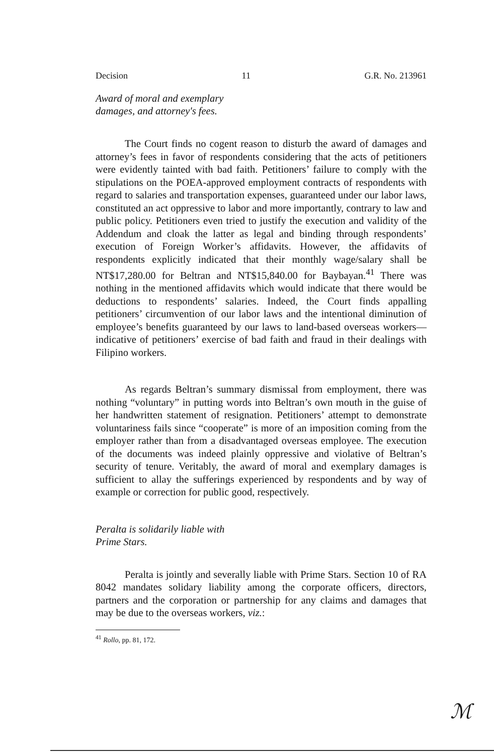Decision 11 G.R. No. 213961
Award of moral and exemplary
damages, and attorney's fees.
The Court finds no cogent reason to disturb the award of damages and attorney’s fees in favor of respondents considering that the acts of petitioners were evidently tainted with bad faith. Petitioners’ failure to comply with the stipulations on the POEA-approved employment contracts of respondents with regard to salaries and transportation expenses, guaranteed under our labor laws, constituted an act oppressive to labor and more importantly, contrary to law and public policy. Petitioners even tried to justify the execution and validity of the Addendum and cloak the latter as legal and binding through respondents’ execution of Foreign Worker’s affidavits. However, the affidavits of respondents explicitly indicated that their monthly wage/salary shall be NT$17,280.00 for Beltran and NT$15,840.00 for Baybayan.<sup>41</sup> There was nothing in the mentioned affidavits which would indicate that there would be deductions to respondents’ salaries. Indeed, the Court finds appalling petitioners’ circumvention of our labor laws and the intentional diminution of employee’s benefits guaranteed by our laws to land-based overseas workers—indicative of petitioners’ exercise of bad faith and fraud in their dealings with Filipino workers.
As regards Beltran’s summary dismissal from employment, there was nothing “voluntary” in putting words into Beltran’s own mouth in the guise of her handwritten statement of resignation. Petitioners’ attempt to demonstrate voluntariness fails since “cooperate” is more of an imposition coming from the employer rather than from a disadvantaged overseas employee. The execution of the documents was indeed plainly oppressive and violative of Beltran’s security of tenure. Veritably, the award of moral and exemplary damages is sufficient to allay the sufferings experienced by respondents and by way of example or correction for public good, respectively.
Peralta is solidarily liable with
Prime Stars.
Peralta is jointly and severally liable with Prime Stars. Section 10 of RA 8042 mandates solidary liability among the corporate officers, directors, partners and the corporation or partnership for any claims and damages that may be due to the overseas workers, viz.:
<sup>41</sup> Rollo, pp. 81, 172.
ℳ